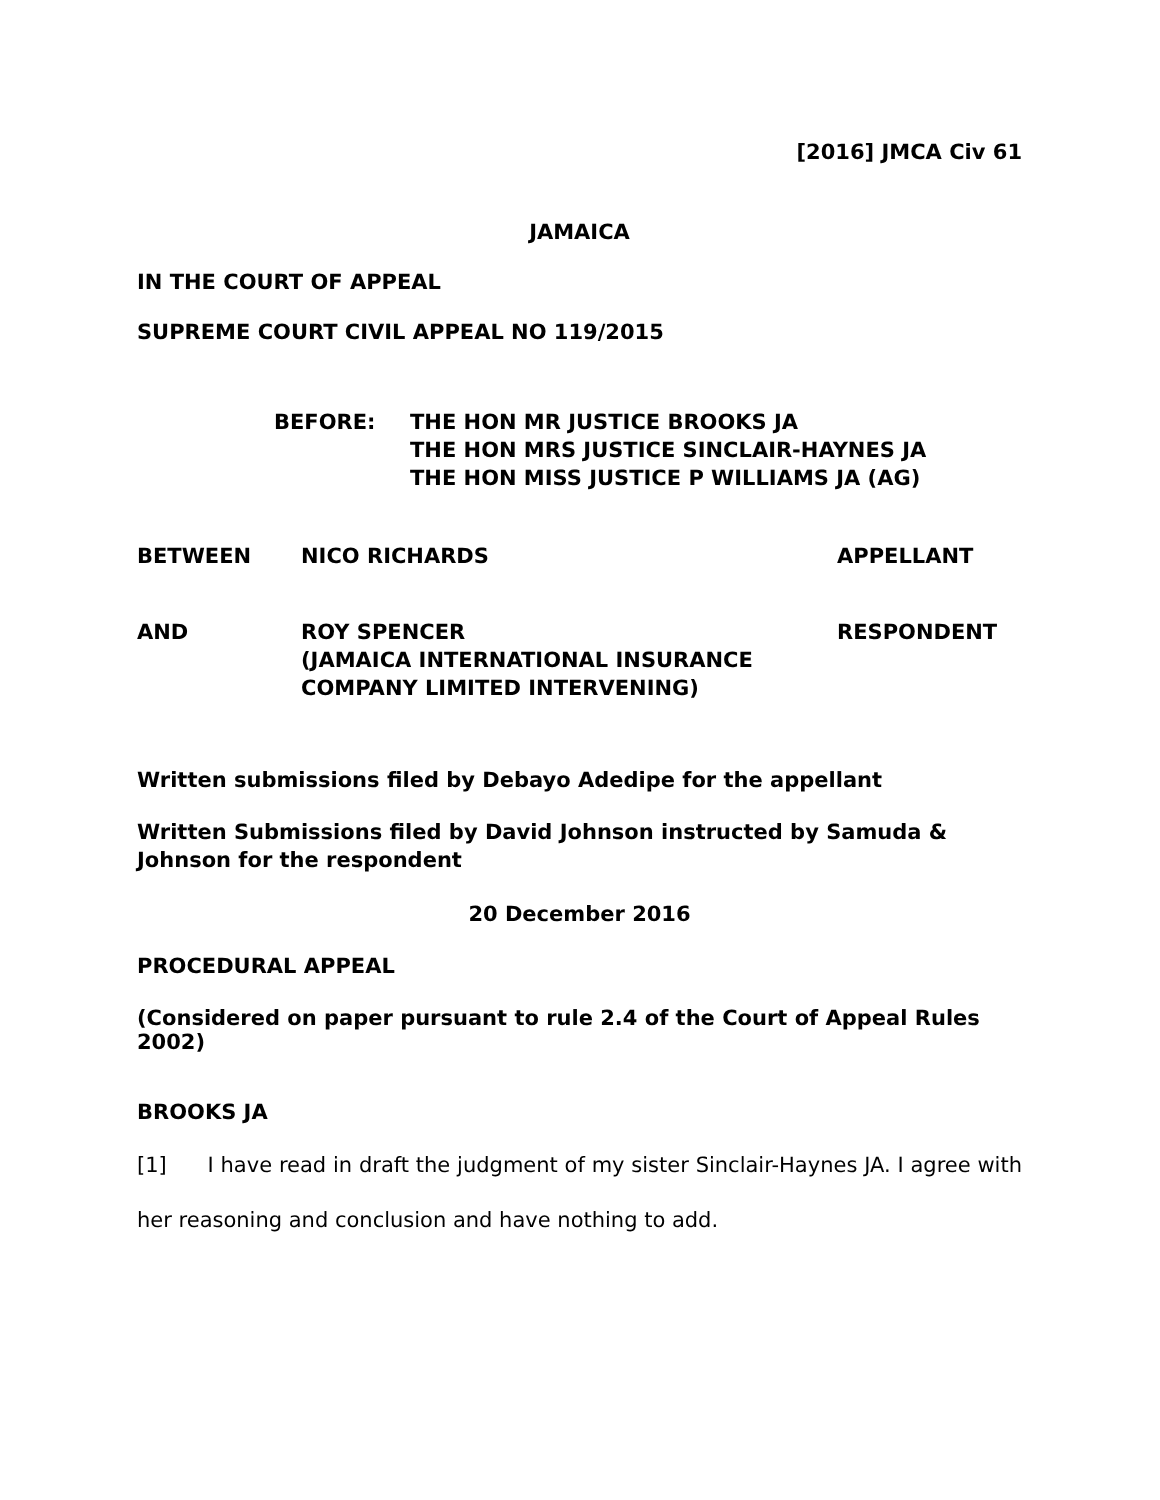[2016] JMCA Civ 61
JAMAICA
IN THE COURT OF APPEAL
SUPREME COURT CIVIL APPEAL NO 119/2015
| BEFORE: | THE HON MR JUSTICE BROOKS JA THE HON MRS JUSTICE SINCLAIR-HAYNES JA THE HON MISS JUSTICE P WILLIAMS JA (AG) |
| BETWEEN | NICO RICHARDS | APPELLANT |
| AND | ROY SPENCER (JAMAICA INTERNATIONAL INSURANCE COMPANY LIMITED INTERVENING) | RESPONDENT |
Written submissions filed by Debayo Adedipe for the appellant
Written Submissions filed by David Johnson instructed by Samuda & Johnson for the respondent
20 December 2016
PROCEDURAL APPEAL
(Considered on paper pursuant to rule 2.4 of the Court of Appeal Rules 2002)
BROOKS JA
[1] I have read in draft the judgment of my sister Sinclair-Haynes JA. I agree with her reasoning and conclusion and have nothing to add.